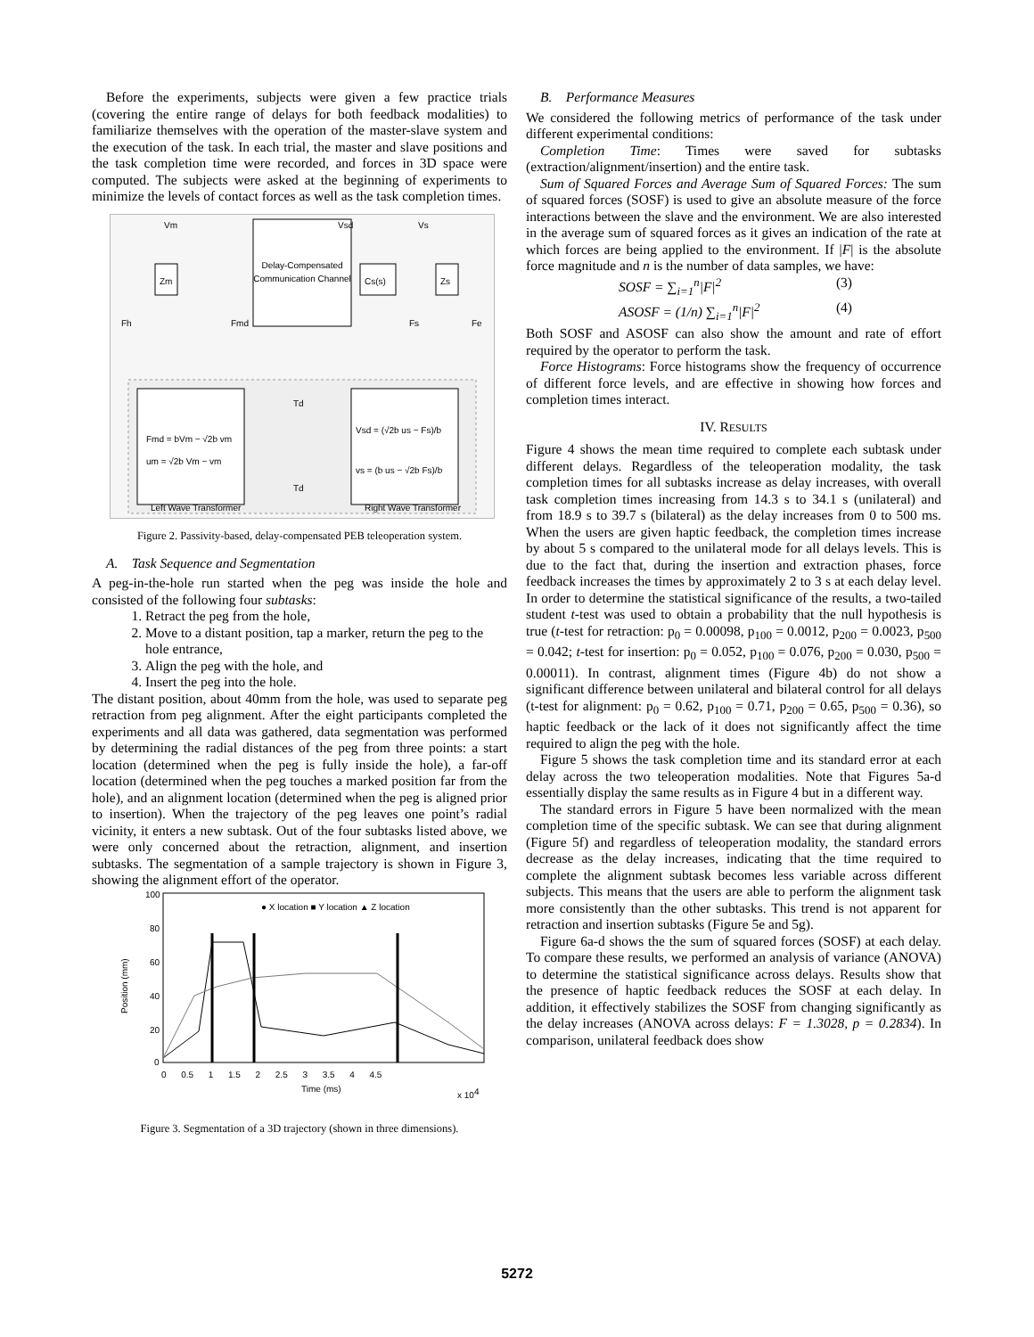Before the experiments, subjects were given a few practice trials (covering the entire range of delays for both feedback modalities) to familiarize themselves with the operation of the master-slave system and the execution of the task. In each trial, the master and slave positions and the task completion time were recorded, and forces in 3D space were computed. The subjects were asked at the beginning of experiments to minimize the levels of contact forces as well as the task completion times.
Delay-Compensated
Communication Channel
Zm
Cs(s)
Zs
Vm
Vsd
Vs
Fh
Fmd
Fs
Fe
Fmd = bVm − √2b vm
um = √2b Vm − vm
Vsd = (√2b us − Fs)/b
vs = (b us − √2b Fs)/b
Left Wave Transformer
Right Wave Transformer
Td
Td
Figure 2. Passivity-based, delay-compensated PEB teleoperation system.
A. Task Sequence and Segmentation
A peg-in-the-hole run started when the peg was inside the hole and consisted of the following four subtasks:
1. Retract the peg from the hole,
2. Move to a distant position, tap a marker, return the peg to the hole entrance,
3. Align the peg with the hole, and
4. Insert the peg into the hole.
The distant position, about 40mm from the hole, was used to separate peg retraction from peg alignment. After the eight participants completed the experiments and all data was gathered, data segmentation was performed by determining the radial distances of the peg from three points: a start location (determined when the peg is fully inside the hole), a far-off location (determined when the peg touches a marked position far from the hole), and an alignment location (determined when the peg is aligned prior to insertion). When the trajectory of the peg leaves one point’s radial vicinity, it enters a new subtask. Out of the four subtasks listed above, we were only concerned about the retraction, alignment, and insertion subtasks. The segmentation of a sample trajectory is shown in Figure 3, showing the alignment effort of the operator.
● X location ■ Y location ▲ Z location
100
80
60
40
20
0
Position (mm)
0 0.5 1 1.5 2 2.5 3 3.5 4 4.5
Time (ms)
x 104
Figure 3. Segmentation of a 3D trajectory (shown in three dimensions).
B. Performance Measures
We considered the following metrics of performance of the task under different experimental conditions:
Completion Time: Times were saved for subtasks (extraction/alignment/insertion) and the entire task.
Sum of Squared Forces and Average Sum of Squared Forces: The sum of squared forces (SOSF) is used to give an absolute measure of the force interactions between the slave and the environment. We are also interested in the average sum of squared forces as it gives an indication of the rate at which forces are being applied to the environment. If |F| is the absolute force magnitude and n is the number of data samples, we have:
SOSF = ∑<sub>i=1</sub><sup>n</sup>|F|<sup>2</sup> (3)
ASOSF = (1/n) ∑<sub>i=1</sub><sup>n</sup>|F|<sup>2</sup> (4)
Both SOSF and ASOSF can also show the amount and rate of effort required by the operator to perform the task.
Force Histograms: Force histograms show the frequency of occurrence of different force levels, and are effective in showing how forces and completion times interact.
IV. RESULTS
Figure 4 shows the mean time required to complete each subtask under different delays. Regardless of the teleoperation modality, the task completion times for all subtasks increase as delay increases, with overall task completion times increasing from 14.3 s to 34.1 s (unilateral) and from 18.9 s to 39.7 s (bilateral) as the delay increases from 0 to 500 ms. When the users are given haptic feedback, the completion times increase by about 5 s compared to the unilateral mode for all delays levels. This is due to the fact that, during the insertion and extraction phases, force feedback increases the times by approximately 2 to 3 s at each delay level. In order to determine the statistical significance of the results, a two-tailed student t-test was used to obtain a probability that the null hypothesis is true (t-test for retraction: p<sub>0</sub> = 0.00098, p<sub>100</sub> = 0.0012, p<sub>200</sub> = 0.0023, p<sub>500</sub> = 0.042; t-test for insertion: p<sub>0</sub> = 0.052, p<sub>100</sub> = 0.076, p<sub>200</sub> = 0.030, p<sub>500</sub> = 0.00011). In contrast, alignment times (Figure 4b) do not show a significant difference between unilateral and bilateral control for all delays (t-test for alignment: p<sub>0</sub> = 0.62, p<sub>100</sub> = 0.71, p<sub>200</sub> = 0.65, p<sub>500</sub> = 0.36), so haptic feedback or the lack of it does not significantly affect the time required to align the peg with the hole.
Figure 5 shows the task completion time and its standard error at each delay across the two teleoperation modalities. Note that Figures 5a-d essentially display the same results as in Figure 4 but in a different way.
The standard errors in Figure 5 have been normalized with the mean completion time of the specific subtask. We can see that during alignment (Figure 5f) and regardless of teleoperation modality, the standard errors decrease as the delay increases, indicating that the time required to complete the alignment subtask becomes less variable across different subjects. This means that the users are able to perform the alignment task more consistently than the other subtasks. This trend is not apparent for retraction and insertion subtasks (Figure 5e and 5g).
Figure 6a-d shows the the sum of squared forces (SOSF) at each delay. To compare these results, we performed an analysis of variance (ANOVA) to determine the statistical significance across delays. Results show that the presence of haptic feedback reduces the SOSF at each delay. In addition, it effectively stabilizes the SOSF from changing significantly as the delay increases (ANOVA across delays: F = 1.3028, p = 0.2834). In comparison, unilateral feedback does show
5272